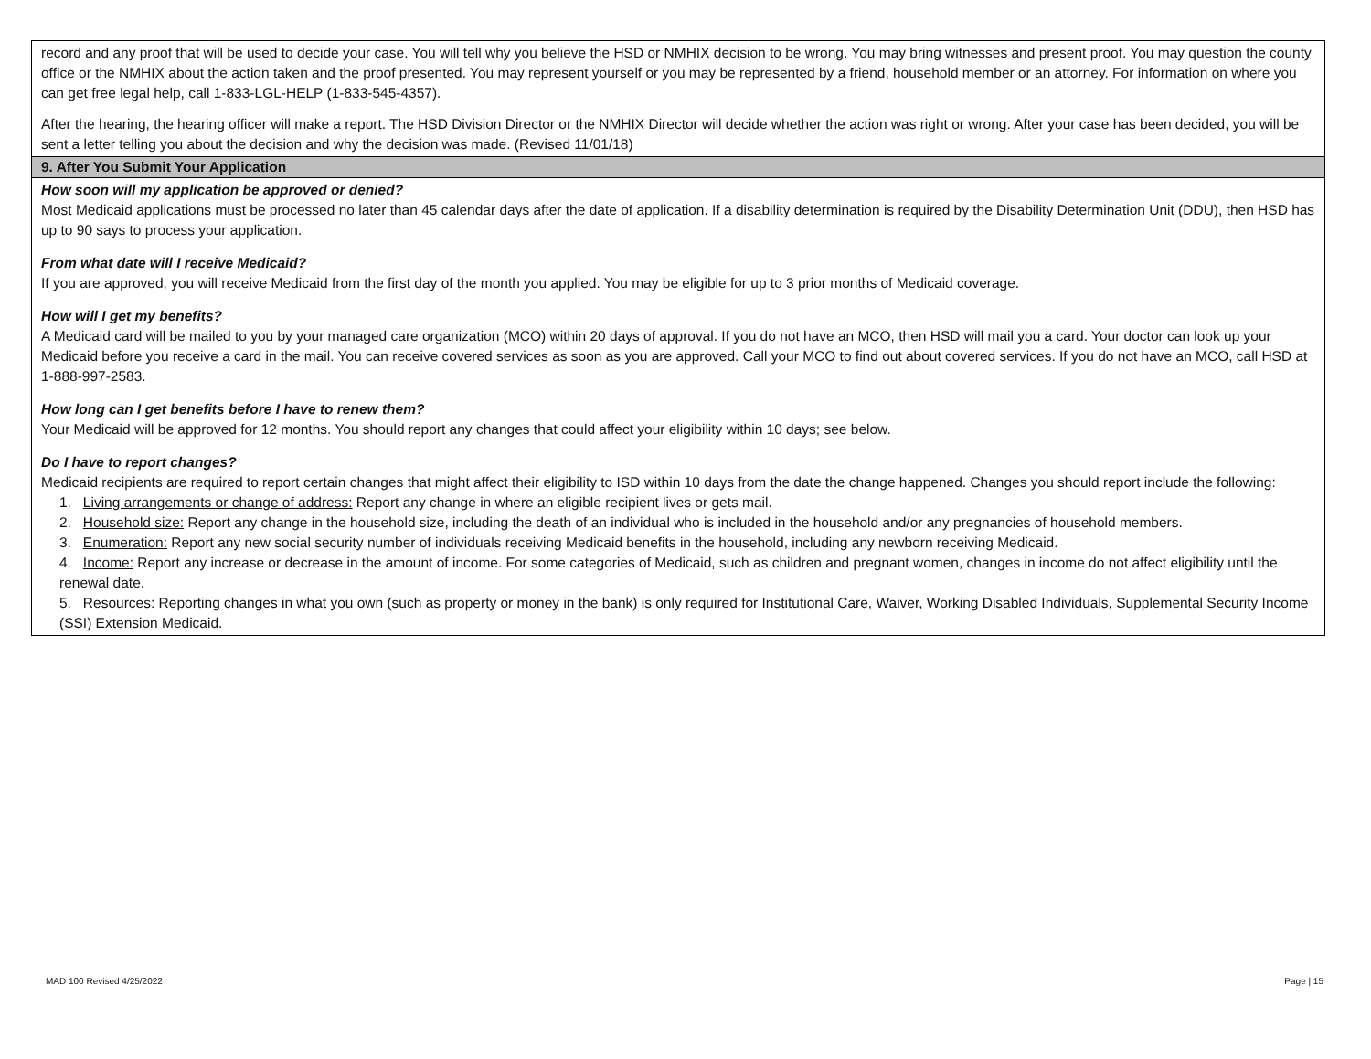record and any proof that will be used to decide your case. You will tell why you believe the HSD or NMHIX decision to be wrong. You may bring witnesses and present proof. You may question the county office or the NMHIX about the action taken and the proof presented. You may represent yourself or you may be represented by a friend, household member or an attorney. For information on where you can get free legal help, call 1-833-LGL-HELP (1-833-545-4357).
After the hearing, the hearing officer will make a report. The HSD Division Director or the NMHIX Director will decide whether the action was right or wrong. After your case has been decided, you will be sent a letter telling you about the decision and why the decision was made. (Revised 11/01/18)
9. After You Submit Your Application
How soon will my application be approved or denied?
Most Medicaid applications must be processed no later than 45 calendar days after the date of application. If a disability determination is required by the Disability Determination Unit (DDU), then HSD has up to 90 says to process your application.
From what date will I receive Medicaid?
If you are approved, you will receive Medicaid from the first day of the month you applied. You may be eligible for up to 3 prior months of Medicaid coverage.
How will I get my benefits?
A Medicaid card will be mailed to you by your managed care organization (MCO) within 20 days of approval. If you do not have an MCO, then HSD will mail you a card. Your doctor can look up your Medicaid before you receive a card in the mail. You can receive covered services as soon as you are approved. Call your MCO to find out about covered services. If you do not have an MCO, call HSD at 1-888-997-2583.
How long can I get benefits before I have to renew them?
Your Medicaid will be approved for 12 months. You should report any changes that could affect your eligibility within 10 days; see below.
Do I have to report changes?
Medicaid recipients are required to report certain changes that might affect their eligibility to ISD within 10 days from the date the change happened. Changes you should report include the following:
1. Living arrangements or change of address: Report any change in where an eligible recipient lives or gets mail.
2. Household size: Report any change in the household size, including the death of an individual who is included in the household and/or any pregnancies of household members.
3. Enumeration: Report any new social security number of individuals receiving Medicaid benefits in the household, including any newborn receiving Medicaid.
4. Income: Report any increase or decrease in the amount of income. For some categories of Medicaid, such as children and pregnant women, changes in income do not affect eligibility until the renewal date.
5. Resources: Reporting changes in what you own (such as property or money in the bank) is only required for Institutional Care, Waiver, Working Disabled Individuals, Supplemental Security Income (SSI) Extension Medicaid.
MAD 100 Revised 4/25/2022 Page | 15